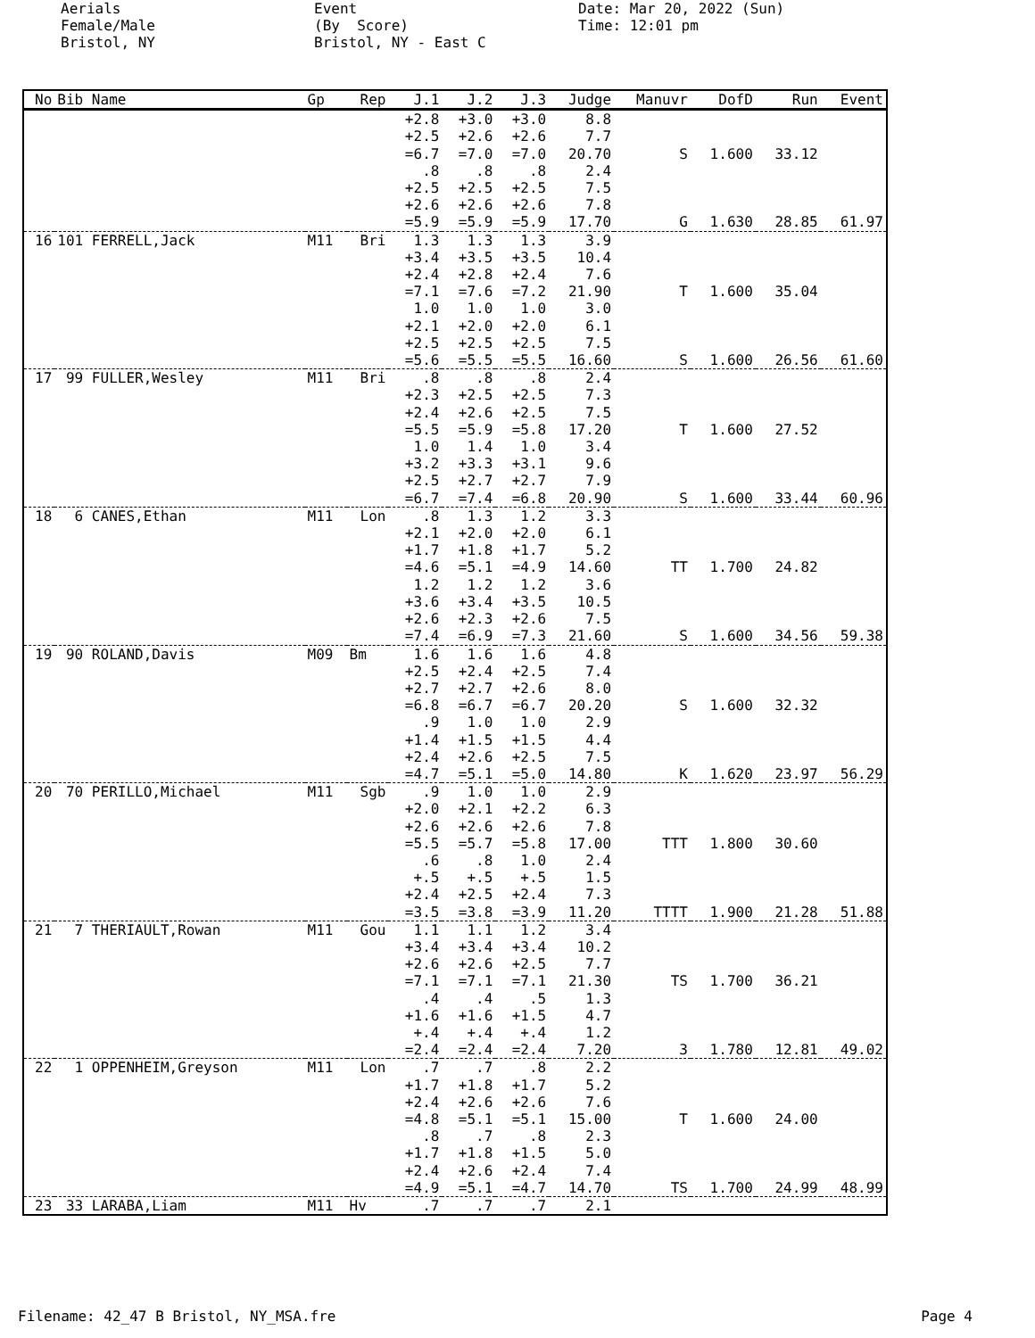Aerials Female/Male Bristol, NY
Event (By Score) Bristol, NY - East C
Date: Mar 20, 2022 (Sun) Time: 12:01 pm
| No | Bib Name | Gp | Rep | J.1 | J.2 | J.3 | Judge | Manuvr | DofD | Run | Event |
| --- | --- | --- | --- | --- | --- | --- | --- | --- | --- | --- | --- |
| | | | | +2.8 | +3.0 | +3.0 | 8.8 | | | | |
| | | | | +2.5 | +2.6 | +2.6 | 7.7 | | | | |
| | | | | =6.7 | =7.0 | =7.0 | 20.70 | S | 1.600 | 33.12 | |
| | | | | .8 | .8 | .8 | 2.4 | | | | |
| | | | | +2.5 | +2.5 | +2.5 | 7.5 | | | | |
| | | | | +2.6 | +2.6 | +2.6 | 7.8 | | | | |
| | | | | =5.9 | =5.9 | =5.9 | 17.70 | G | 1.630 | 28.85 | 61.97 |
| 16 | 101 FERRELL,Jack | M11 | Bri | 1.3 | 1.3 | 1.3 | 3.9 | | | | |
| | | | | +3.4 | +3.5 | +3.5 | 10.4 | | | | |
| | | | | +2.4 | +2.8 | +2.4 | 7.6 | | | | |
| | | | | =7.1 | =7.6 | =7.2 | 21.90 | T | 1.600 | 35.04 | |
| | | | | 1.0 | 1.0 | 1.0 | 3.0 | | | | |
| | | | | +2.1 | +2.0 | +2.0 | 6.1 | | | | |
| | | | | +2.5 | +2.5 | +2.5 | 7.5 | | | | |
| | | | | =5.6 | =5.5 | =5.5 | 16.60 | S | 1.600 | 26.56 | 61.60 |
| 17 | 99 FULLER,Wesley | M11 | Bri | .8 | .8 | .8 | 2.4 | | | | |
| | | | | +2.3 | +2.5 | +2.5 | 7.3 | | | | |
| | | | | +2.4 | +2.6 | +2.5 | 7.5 | | | | |
| | | | | =5.5 | =5.9 | =5.8 | 17.20 | T | 1.600 | 27.52 | |
| | | | | 1.0 | 1.4 | 1.0 | 3.4 | | | | |
| | | | | +3.2 | +3.3 | +3.1 | 9.6 | | | | |
| | | | | +2.5 | +2.7 | +2.7 | 7.9 | | | | |
| | | | | =6.7 | =7.4 | =6.8 | 20.90 | S | 1.600 | 33.44 | 60.96 |
| 18 | 6 CANES,Ethan | M11 | Lon | .8 | 1.3 | 1.2 | 3.3 | | | | |
| | | | | +2.1 | +2.0 | +2.0 | 6.1 | | | | |
| | | | | +1.7 | +1.8 | +1.7 | 5.2 | | | | |
| | | | | =4.6 | =5.1 | =4.9 | 14.60 | TT | 1.700 | 24.82 | |
| | | | | 1.2 | 1.2 | 1.2 | 3.6 | | | | |
| | | | | +3.6 | +3.4 | +3.5 | 10.5 | | | | |
| | | | | +2.6 | +2.3 | +2.6 | 7.5 | | | | |
| | | | | =7.4 | =6.9 | =7.3 | 21.60 | S | 1.600 | 34.56 | 59.38 |
| 19 | 90 ROLAND,Davis | M09 | Bm | 1.6 | 1.6 | 1.6 | 4.8 | | | | |
| | | | | +2.5 | +2.4 | +2.5 | 7.4 | | | | |
| | | | | +2.7 | +2.7 | +2.6 | 8.0 | | | | |
| | | | | =6.8 | =6.7 | =6.7 | 20.20 | S | 1.600 | 32.32 | |
| | | | | .9 | 1.0 | 1.0 | 2.9 | | | | |
| | | | | +1.4 | +1.5 | +1.5 | 4.4 | | | | |
| | | | | +2.4 | +2.6 | +2.5 | 7.5 | | | | |
| | | | | =4.7 | =5.1 | =5.0 | 14.80 | K | 1.620 | 23.97 | 56.29 |
| 20 | 70 PERILLO,Michael | M11 | Sgb | .9 | 1.0 | 1.0 | 2.9 | | | | |
| | | | | +2.0 | +2.1 | +2.2 | 6.3 | | | | |
| | | | | +2.6 | +2.6 | +2.6 | 7.8 | | | | |
| | | | | =5.5 | =5.7 | =5.8 | 17.00 | TTT | 1.800 | 30.60 | |
| | | | | .6 | .8 | 1.0 | 2.4 | | | | |
| | | | | +.5 | +.5 | +.5 | 1.5 | | | | |
| | | | | +2.4 | +2.5 | +2.4 | 7.3 | | | | |
| | | | | =3.5 | =3.8 | =3.9 | 11.20 | TTTT | 1.900 | 21.28 | 51.88 |
| 21 | 7 THERIAULT,Rowan | M11 | Gou | 1.1 | 1.1 | 1.2 | 3.4 | | | | |
| | | | | +3.4 | +3.4 | +3.4 | 10.2 | | | | |
| | | | | +2.6 | +2.6 | +2.5 | 7.7 | | | | |
| | | | | =7.1 | =7.1 | =7.1 | 21.30 | TS | 1.700 | 36.21 | |
| | | | | .4 | .4 | .5 | 1.3 | | | | |
| | | | | +1.6 | +1.6 | +1.5 | 4.7 | | | | |
| | | | | +.4 | +.4 | +.4 | 1.2 | | | | |
| | | | | =2.4 | =2.4 | =2.4 | 7.20 | 3 | 1.780 | 12.81 | 49.02 |
| 22 | 1 OPPENHEIM,Greyson | M11 | Lon | .7 | .7 | .8 | 2.2 | | | | |
| | | | | +1.7 | +1.8 | +1.7 | 5.2 | | | | |
| | | | | +2.4 | +2.6 | +2.6 | 7.6 | | | | |
| | | | | =4.8 | =5.1 | =5.1 | 15.00 | T | 1.600 | 24.00 | |
| | | | | .8 | .7 | .8 | 2.3 | | | | |
| | | | | +1.7 | +1.8 | +1.5 | 5.0 | | | | |
| | | | | +2.4 | +2.6 | +2.4 | 7.4 | | | | |
| | | | | =4.9 | =5.1 | =4.7 | 14.70 | TS | 1.700 | 24.99 | 48.99 |
| 23 | 33 LARABA,Liam | M11 | Hv | .7 | .7 | .7 | 2.1 | | | | |
Filename: 42_47 B Bristol, NY_MSA.fre Page 4